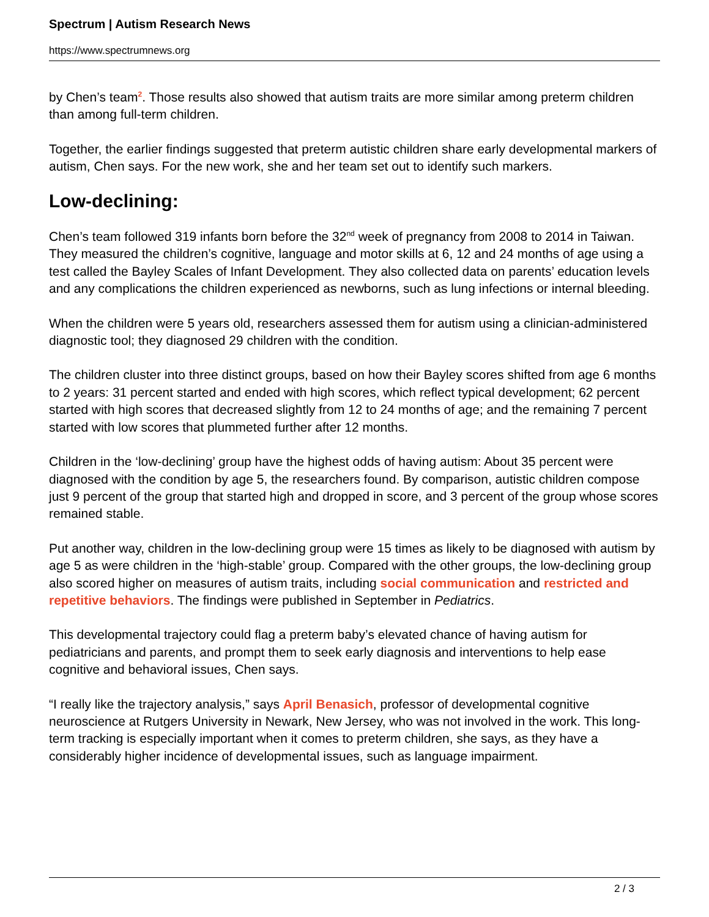Spectrum | Autism Research News
https://www.spectrumnews.org
by Chen’s team<sup>2</sup>. Those results also showed that autism traits are more similar among preterm children than among full-term children.
Together, the earlier findings suggested that preterm autistic children share early developmental markers of autism, Chen says. For the new work, she and her team set out to identify such markers.
Low-declining:
Chen’s team followed 319 infants born before the 32<sup>nd</sup> week of pregnancy from 2008 to 2014 in Taiwan. They measured the children’s cognitive, language and motor skills at 6, 12 and 24 months of age using a test called the Bayley Scales of Infant Development. They also collected data on parents’ education levels and any complications the children experienced as newborns, such as lung infections or internal bleeding.
When the children were 5 years old, researchers assessed them for autism using a clinician-administered diagnostic tool; they diagnosed 29 children with the condition.
The children cluster into three distinct groups, based on how their Bayley scores shifted from age 6 months to 2 years: 31 percent started and ended with high scores, which reflect typical development; 62 percent started with high scores that decreased slightly from 12 to 24 months of age; and the remaining 7 percent started with low scores that plummeted further after 12 months.
Children in the ‘low-declining’ group have the highest odds of having autism: About 35 percent were diagnosed with the condition by age 5, the researchers found. By comparison, autistic children compose just 9 percent of the group that started high and dropped in score, and 3 percent of the group whose scores remained stable.
Put another way, children in the low-declining group were 15 times as likely to be diagnosed with autism by age 5 as were children in the ‘high-stable’ group. Compared with the other groups, the low-declining group also scored higher on measures of autism traits, including social communication and restricted and repetitive behaviors. The findings were published in September in Pediatrics.
This developmental trajectory could flag a preterm baby’s elevated chance of having autism for pediatricians and parents, and prompt them to seek early diagnosis and interventions to help ease cognitive and behavioral issues, Chen says.
“I really like the trajectory analysis,” says April Benasich, professor of developmental cognitive neuroscience at Rutgers University in Newark, New Jersey, who was not involved in the work. This long-term tracking is especially important when it comes to preterm children, she says, as they have a considerably higher incidence of developmental issues, such as language impairment.
2 / 3